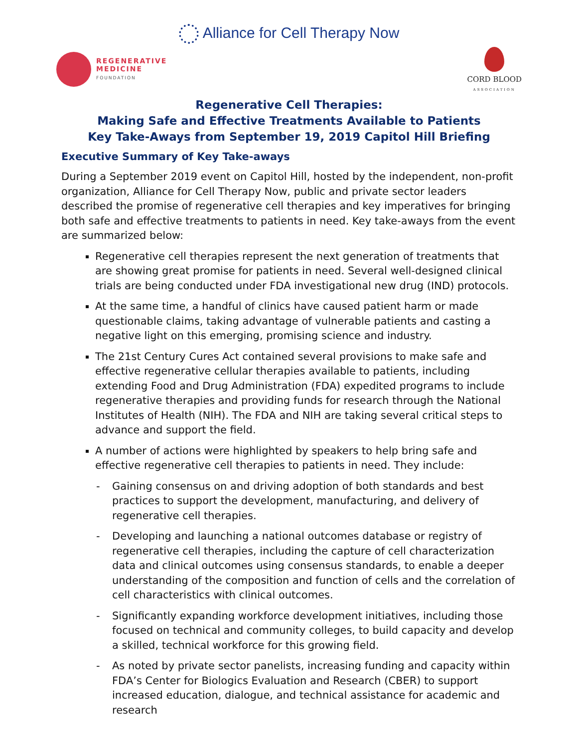Alliance for Cell Therapy Now
REGENERATIVE
MEDICINE
FOUNDATION
CORD BLOOD
ASSOCIATION
Regenerative Cell Therapies:
Making Safe and Effective Treatments Available to Patients
Key Take-Aways from September 19, 2019 Capitol Hill Briefing
Executive Summary of Key Take-aways
During a September 2019 event on Capitol Hill, hosted by the independent, non-profit organization, Alliance for Cell Therapy Now, public and private sector leaders described the promise of regenerative cell therapies and key imperatives for bringing both safe and effective treatments to patients in need. Key take-aways from the event are summarized below:
Regenerative cell therapies represent the next generation of treatments that are showing great promise for patients in need. Several well-designed clinical trials are being conducted under FDA investigational new drug (IND) protocols.
At the same time, a handful of clinics have caused patient harm or made questionable claims, taking advantage of vulnerable patients and casting a negative light on this emerging, promising science and industry.
The 21st Century Cures Act contained several provisions to make safe and effective regenerative cellular therapies available to patients, including extending Food and Drug Administration (FDA) expedited programs to include regenerative therapies and providing funds for research through the National Institutes of Health (NIH). The FDA and NIH are taking several critical steps to advance and support the field.
A number of actions were highlighted by speakers to help bring safe and effective regenerative cell therapies to patients in need. They include:
- Gaining consensus on and driving adoption of both standards and best practices to support the development, manufacturing, and delivery of regenerative cell therapies.
- Developing and launching a national outcomes database or registry of regenerative cell therapies, including the capture of cell characterization data and clinical outcomes using consensus standards, to enable a deeper understanding of the composition and function of cells and the correlation of cell characteristics with clinical outcomes.
- Significantly expanding workforce development initiatives, including those focused on technical and community colleges, to build capacity and develop a skilled, technical workforce for this growing field.
- As noted by private sector panelists, increasing funding and capacity within FDA’s Center for Biologics Evaluation and Research (CBER) to support increased education, dialogue, and technical assistance for academic and research